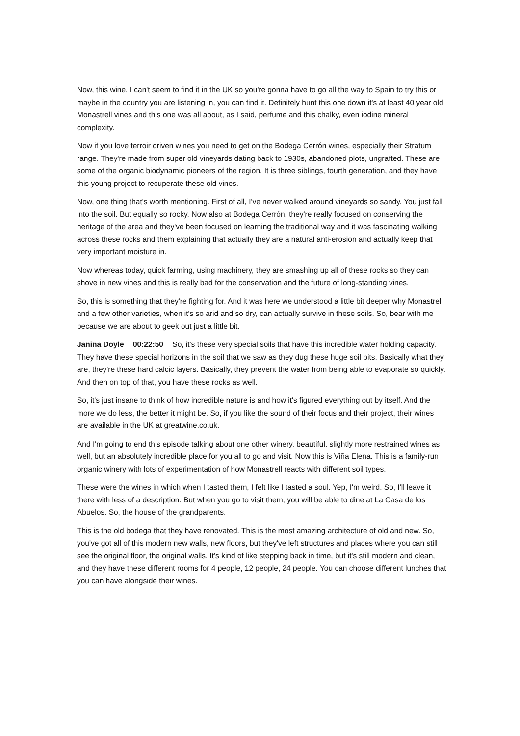Now, this wine, I can't seem to find it in the UK so you're gonna have to go all the way to Spain to try this or maybe in the country you are listening in, you can find it. Definitely hunt this one down it's at least 40 year old Monastrell vines and this one was all about, as I said, perfume and this chalky, even iodine mineral complexity.
Now if you love terroir driven wines you need to get on the Bodega Cerrón wines, especially their Stratum range. They're made from super old vineyards dating back to 1930s, abandoned plots, ungrafted. These are some of the organic biodynamic pioneers of the region. It is three siblings, fourth generation, and they have this young project to recuperate these old vines.
Now, one thing that's worth mentioning. First of all, I've never walked around vineyards so sandy. You just fall into the soil. But equally so rocky. Now also at Bodega Cerrón, they're really focused on conserving the heritage of the area and they've been focused on learning the traditional way and it was fascinating walking across these rocks and them explaining that actually they are a natural anti-erosion and actually keep that very important moisture in.
Now whereas today, quick farming, using machinery, they are smashing up all of these rocks so they can shove in new vines and this is really bad for the conservation and the future of long-standing vines.
So, this is something that they're fighting for. And it was here we understood a little bit deeper why Monastrell and a few other varieties, when it's so arid and so dry, can actually survive in these soils. So, bear with me because we are about to geek out just a little bit.
Janina Doyle 00:22:50 So, it's these very special soils that have this incredible water holding capacity. They have these special horizons in the soil that we saw as they dug these huge soil pits. Basically what they are, they're these hard calcic layers. Basically, they prevent the water from being able to evaporate so quickly. And then on top of that, you have these rocks as well.
So, it's just insane to think of how incredible nature is and how it's figured everything out by itself. And the more we do less, the better it might be. So, if you like the sound of their focus and their project, their wines are available in the UK at greatwine.co.uk.
And I'm going to end this episode talking about one other winery, beautiful, slightly more restrained wines as well, but an absolutely incredible place for you all to go and visit. Now this is Viña Elena. This is a family-run organic winery with lots of experimentation of how Monastrell reacts with different soil types.
These were the wines in which when I tasted them, I felt like I tasted a soul. Yep, I'm weird. So, I'll leave it there with less of a description. But when you go to visit them, you will be able to dine at La Casa de los Abuelos. So, the house of the grandparents.
This is the old bodega that they have renovated. This is the most amazing architecture of old and new. So, you've got all of this modern new walls, new floors, but they've left structures and places where you can still see the original floor, the original walls. It's kind of like stepping back in time, but it's still modern and clean, and they have these different rooms for 4 people, 12 people, 24 people. You can choose different lunches that you can have alongside their wines.